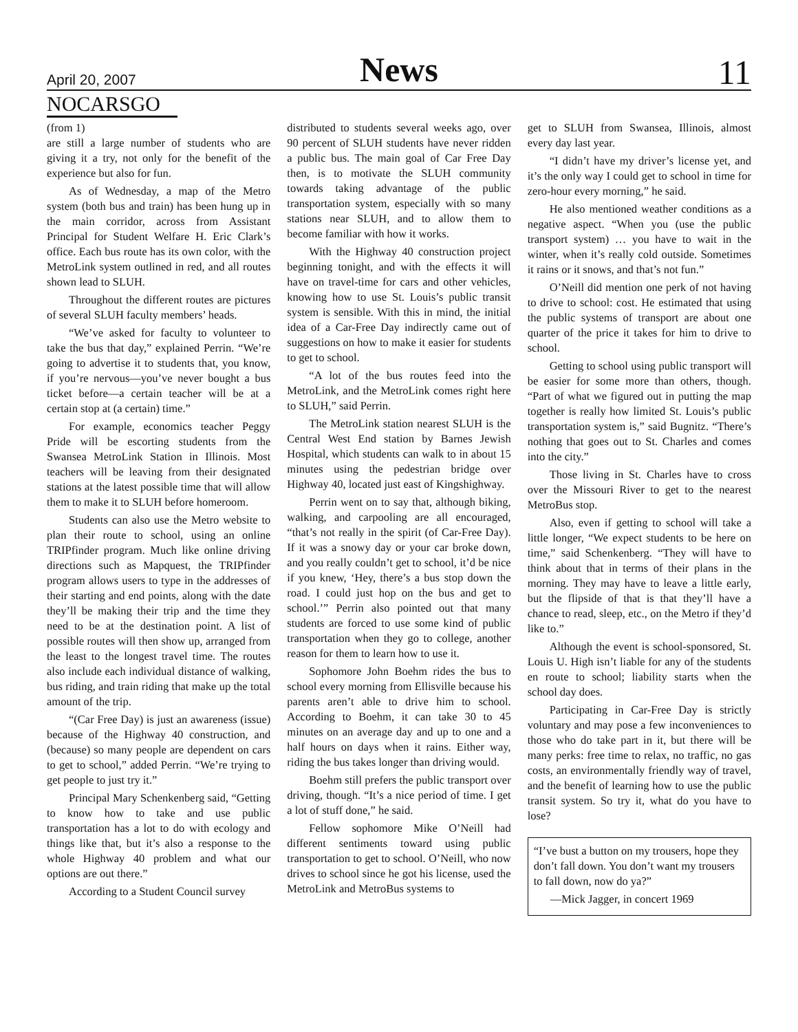April 20, 2007
News
11
NOCARSGO
(from 1)
are still a large number of students who are giving it a try, not only for the benefit of the experience but also for fun.
As of Wednesday, a map of the Metro system (both bus and train) has been hung up in the main corridor, across from Assistant Principal for Student Welfare H. Eric Clark’s office. Each bus route has its own color, with the MetroLink system outlined in red, and all routes shown lead to SLUH.
Throughout the different routes are pictures of several SLUH faculty members’ heads.
“We’ve asked for faculty to volunteer to take the bus that day,” explained Perrin. “We’re going to advertise it to students that, you know, if you’re nervous—you’ve never bought a bus ticket before—a certain teacher will be at a certain stop at (a certain) time.”
For example, economics teacher Peggy Pride will be escorting students from the Swansea MetroLink Station in Illinois. Most teachers will be leaving from their designated stations at the latest possible time that will allow them to make it to SLUH before homeroom.
Students can also use the Metro website to plan their route to school, using an online TRIPfinder program. Much like online driving directions such as Mapquest, the TRIPfinder program allows users to type in the addresses of their starting and end points, along with the date they’ll be making their trip and the time they need to be at the destination point. A list of possible routes will then show up, arranged from the least to the longest travel time. The routes also include each individual distance of walking, bus riding, and train riding that make up the total amount of the trip.
“(Car Free Day) is just an awareness (issue) because of the Highway 40 construction, and (because) so many people are dependent on cars to get to school,” added Perrin. “We’re trying to get people to just try it.”
Principal Mary Schenkenberg said, “Getting to know how to take and use public transportation has a lot to do with ecology and things like that, but it’s also a response to the whole Highway 40 problem and what our options are out there.”
According to a Student Council survey
distributed to students several weeks ago, over 90 percent of SLUH students have never ridden a public bus. The main goal of Car Free Day then, is to motivate the SLUH community towards taking advantage of the public transportation system, especially with so many stations near SLUH, and to allow them to become familiar with how it works.
With the Highway 40 construction project beginning tonight, and with the effects it will have on travel-time for cars and other vehicles, knowing how to use St. Louis’s public transit system is sensible. With this in mind, the initial idea of a Car-Free Day indirectly came out of suggestions on how to make it easier for students to get to school.
“A lot of the bus routes feed into the MetroLink, and the MetroLink comes right here to SLUH,” said Perrin.
The MetroLink station nearest SLUH is the Central West End station by Barnes Jewish Hospital, which students can walk to in about 15 minutes using the pedestrian bridge over Highway 40, located just east of Kingshighway.
Perrin went on to say that, although biking, walking, and carpooling are all encouraged, “that’s not really in the spirit (of Car-Free Day). If it was a snowy day or your car broke down, and you really couldn’t get to school, it’d be nice if you knew, ‘Hey, there’s a bus stop down the road. I could just hop on the bus and get to school.’” Perrin also pointed out that many students are forced to use some kind of public transportation when they go to college, another reason for them to learn how to use it.
Sophomore John Boehm rides the bus to school every morning from Ellisville because his parents aren’t able to drive him to school. According to Boehm, it can take 30 to 45 minutes on an average day and up to one and a half hours on days when it rains. Either way, riding the bus takes longer than driving would.
Boehm still prefers the public transport over driving, though. “It’s a nice period of time. I get a lot of stuff done,” he said.
Fellow sophomore Mike O’Neill had different sentiments toward using public transportation to get to school. O’Neill, who now drives to school since he got his license, used the MetroLink and MetroBus systems to
get to SLUH from Swansea, Illinois, almost every day last year.
“I didn’t have my driver’s license yet, and it’s the only way I could get to school in time for zero-hour every morning,” he said.
He also mentioned weather conditions as a negative aspect. “When you (use the public transport system) … you have to wait in the winter, when it’s really cold outside. Sometimes it rains or it snows, and that’s not fun.”
O’Neill did mention one perk of not having to drive to school: cost. He estimated that using the public systems of transport are about one quarter of the price it takes for him to drive to school.
Getting to school using public transport will be easier for some more than others, though. “Part of what we figured out in putting the map together is really how limited St. Louis’s public transportation system is,” said Bugnitz. “There’s nothing that goes out to St. Charles and comes into the city.”
Those living in St. Charles have to cross over the Missouri River to get to the nearest MetroBus stop.
Also, even if getting to school will take a little longer, “We expect students to be here on time,” said Schenkenberg. “They will have to think about that in terms of their plans in the morning. They may have to leave a little early, but the flipside of that is that they’ll have a chance to read, sleep, etc., on the Metro if they’d like to.”
Although the event is school-sponsored, St. Louis U. High isn’t liable for any of the students en route to school; liability starts when the school day does.
Participating in Car-Free Day is strictly voluntary and may pose a few inconveniences to those who do take part in it, but there will be many perks: free time to relax, no traffic, no gas costs, an environmentally friendly way of travel, and the benefit of learning how to use the public transit system. So try it, what do you have to lose?
“I’ve bust a button on my trousers, hope they don’t fall down. You don’t want my trousers to fall down, now do ya?”
—Mick Jagger, in concert 1969